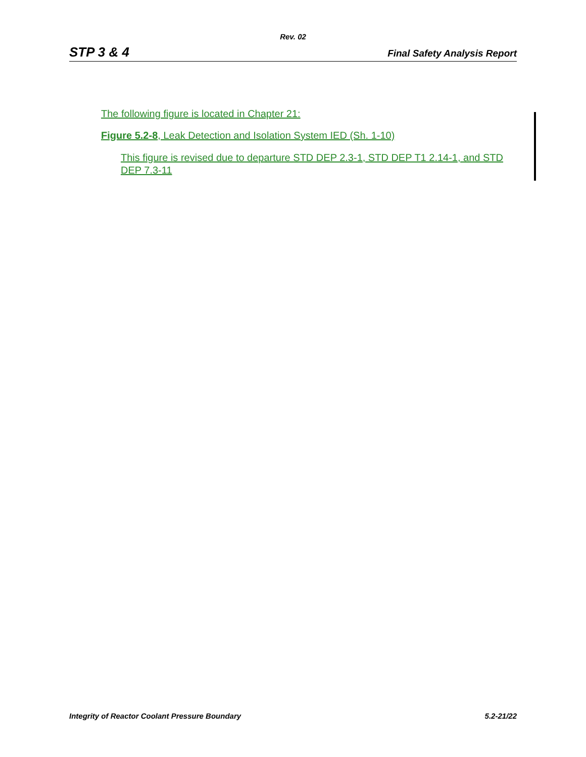Rev. 02
STP 3 & 4 Final Safety Analysis Report
The following figure is located in Chapter 21:
Figure 5.2-8, Leak Detection and Isolation System IED (Sh. 1-10)
This figure is revised due to departure STD DEP 2.3-1, STD DEP T1 2.14-1, and STD DEP 7.3-11
Integrity of Reactor Coolant Pressure Boundary 5.2-21/22